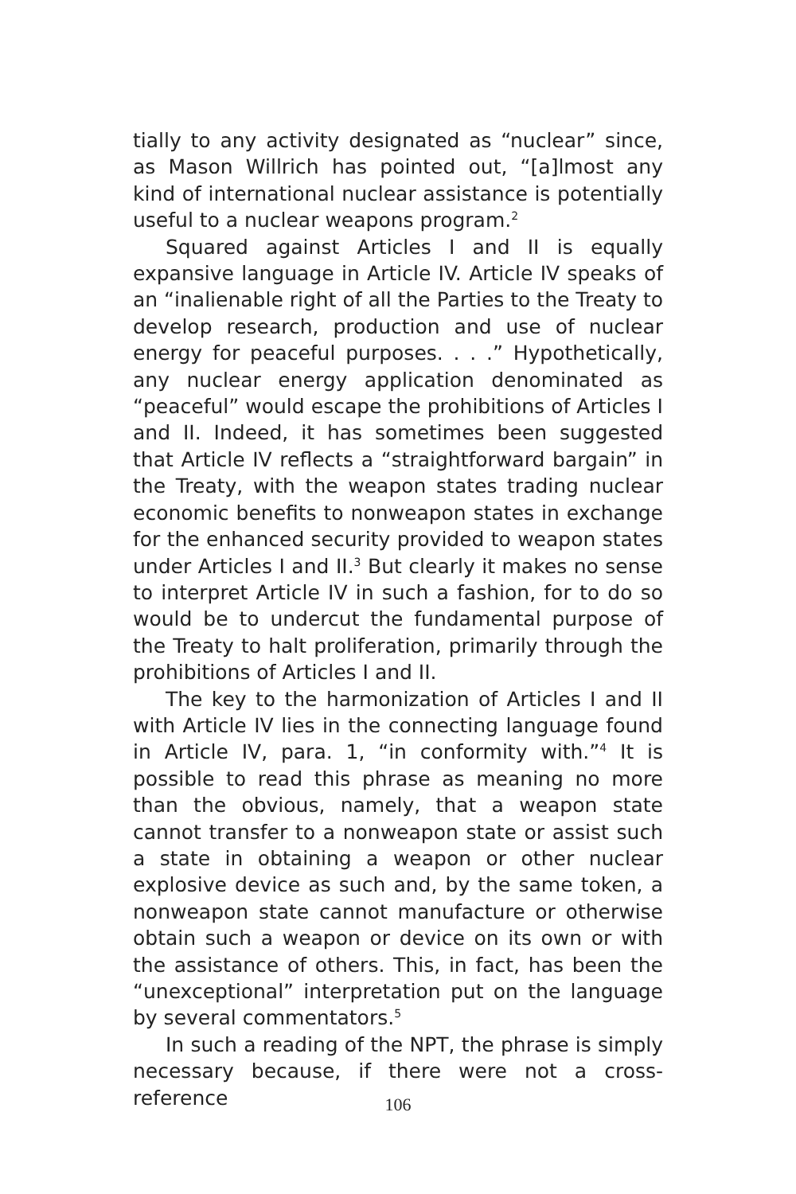tially to any activity designated as “nuclear” since, as Mason Willrich has pointed out, “[a]lmost any kind of international nuclear assistance is potentially useful to a nuclear weapons program.<sup>2</sup>
Squared against Articles I and II is equally expansive language in Article IV. Article IV speaks of an “inalienable right of all the Parties to the Treaty to develop research, production and use of nuclear energy for peaceful purposes. . . .” Hypothetically, any nuclear energy application denominated as “peaceful” would escape the prohibitions of Articles I and II. Indeed, it has sometimes been suggested that Article IV reflects a “straightforward bargain” in the Treaty, with the weapon states trading nuclear economic benefits to nonweapon states in exchange for the enhanced security provided to weapon states under Articles I and II.<sup>3</sup> But clearly it makes no sense to interpret Article IV in such a fashion, for to do so would be to undercut the fundamental purpose of the Treaty to halt proliferation, primarily through the prohibitions of Articles I and II.
The key to the harmonization of Articles I and II with Article IV lies in the connecting language found in Article IV, para. 1, “in conformity with.”<sup>4</sup> It is possible to read this phrase as meaning no more than the obvious, namely, that a weapon state cannot transfer to a nonweapon state or assist such a state in obtaining a weapon or other nuclear explosive device as such and, by the same token, a nonweapon state cannot manufacture or otherwise obtain such a weapon or device on its own or with the assistance of others. This, in fact, has been the “unexceptional” interpretation put on the language by several commentators.<sup>5</sup>
In such a reading of the NPT, the phrase is simply necessary because, if there were not a cross-reference
106